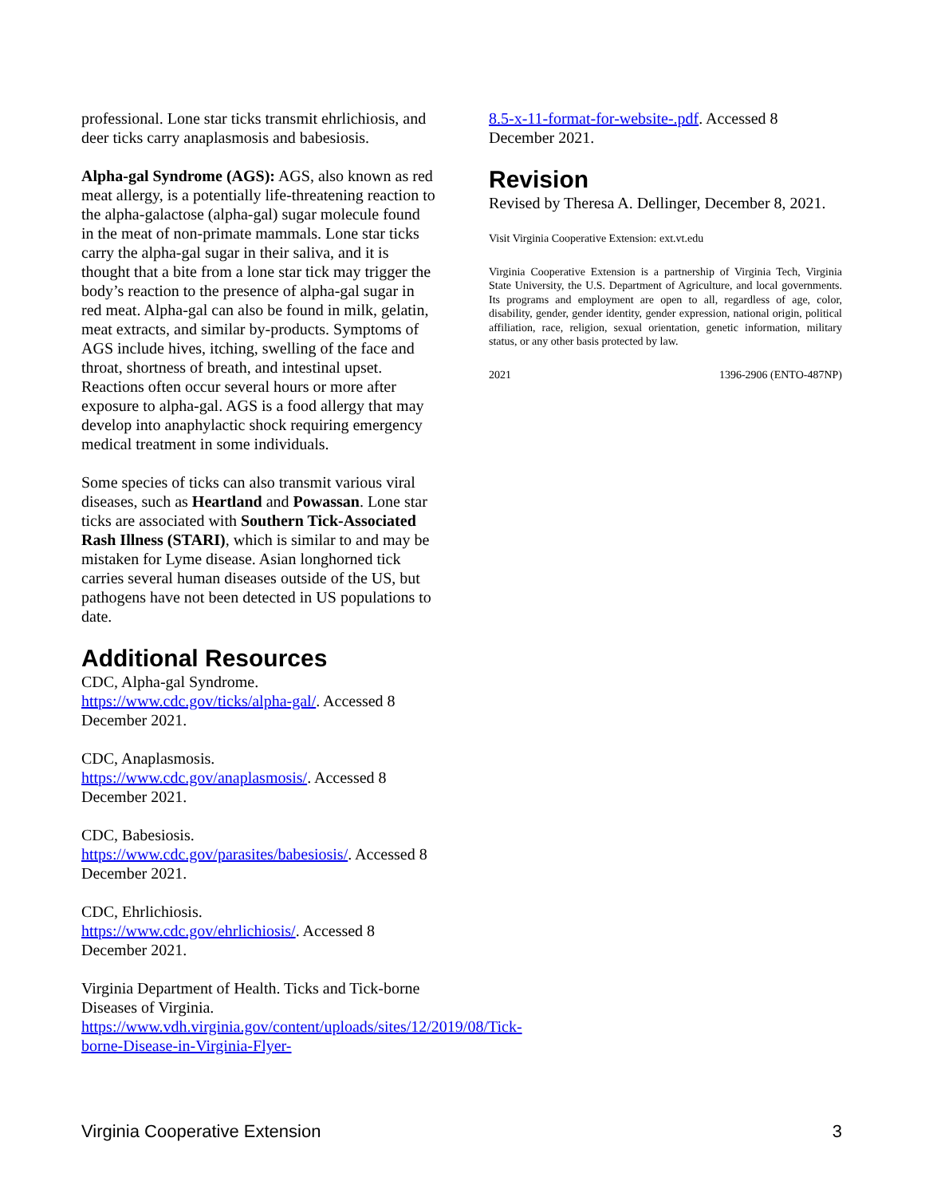professional. Lone star ticks transmit ehrlichiosis, and deer ticks carry anaplasmosis and babesiosis.
Alpha-gal Syndrome (AGS): AGS, also known as red meat allergy, is a potentially life-threatening reaction to the alpha-galactose (alpha-gal) sugar molecule found in the meat of non-primate mammals. Lone star ticks carry the alpha-gal sugar in their saliva, and it is thought that a bite from a lone star tick may trigger the body’s reaction to the presence of alpha-gal sugar in red meat. Alpha-gal can also be found in milk, gelatin, meat extracts, and similar by-products. Symptoms of AGS include hives, itching, swelling of the face and throat, shortness of breath, and intestinal upset. Reactions often occur several hours or more after exposure to alpha-gal. AGS is a food allergy that may develop into anaphylactic shock requiring emergency medical treatment in some individuals.
Some species of ticks can also transmit various viral diseases, such as Heartland and Powassan. Lone star ticks are associated with Southern Tick-Associated Rash Illness (STARI), which is similar to and may be mistaken for Lyme disease. Asian longhorned tick carries several human diseases outside of the US, but pathogens have not been detected in US populations to date.
Additional Resources
CDC, Alpha-gal Syndrome.
https://www.cdc.gov/ticks/alpha-gal/. Accessed 8 December 2021.
CDC, Anaplasmosis.
https://www.cdc.gov/anaplasmosis/. Accessed 8 December 2021.
CDC, Babesiosis.
https://www.cdc.gov/parasites/babesiosis/. Accessed 8 December 2021.
CDC, Ehrlichiosis.
https://www.cdc.gov/ehrlichiosis/. Accessed 8 December 2021.
Virginia Department of Health. Ticks and Tick-borne Diseases of Virginia.
https://www.vdh.virginia.gov/content/uploads/sites/12/2019/08/Tick-borne-Disease-in-Virginia-Flyer-
8.5-x-11-format-for-website-.pdf. Accessed 8 December 2021.
Revision
Revised by Theresa A. Dellinger, December 8, 2021.
Visit Virginia Cooperative Extension: ext.vt.edu
Virginia Cooperative Extension is a partnership of Virginia Tech, Virginia State University, the U.S. Department of Agriculture, and local governments. Its programs and employment are open to all, regardless of age, color, disability, gender, gender identity, gender expression, national origin, political affiliation, race, religion, sexual orientation, genetic information, military status, or any other basis protected by law.
2021 1396-2906 (ENTO-487NP)
Virginia Cooperative Extension 3